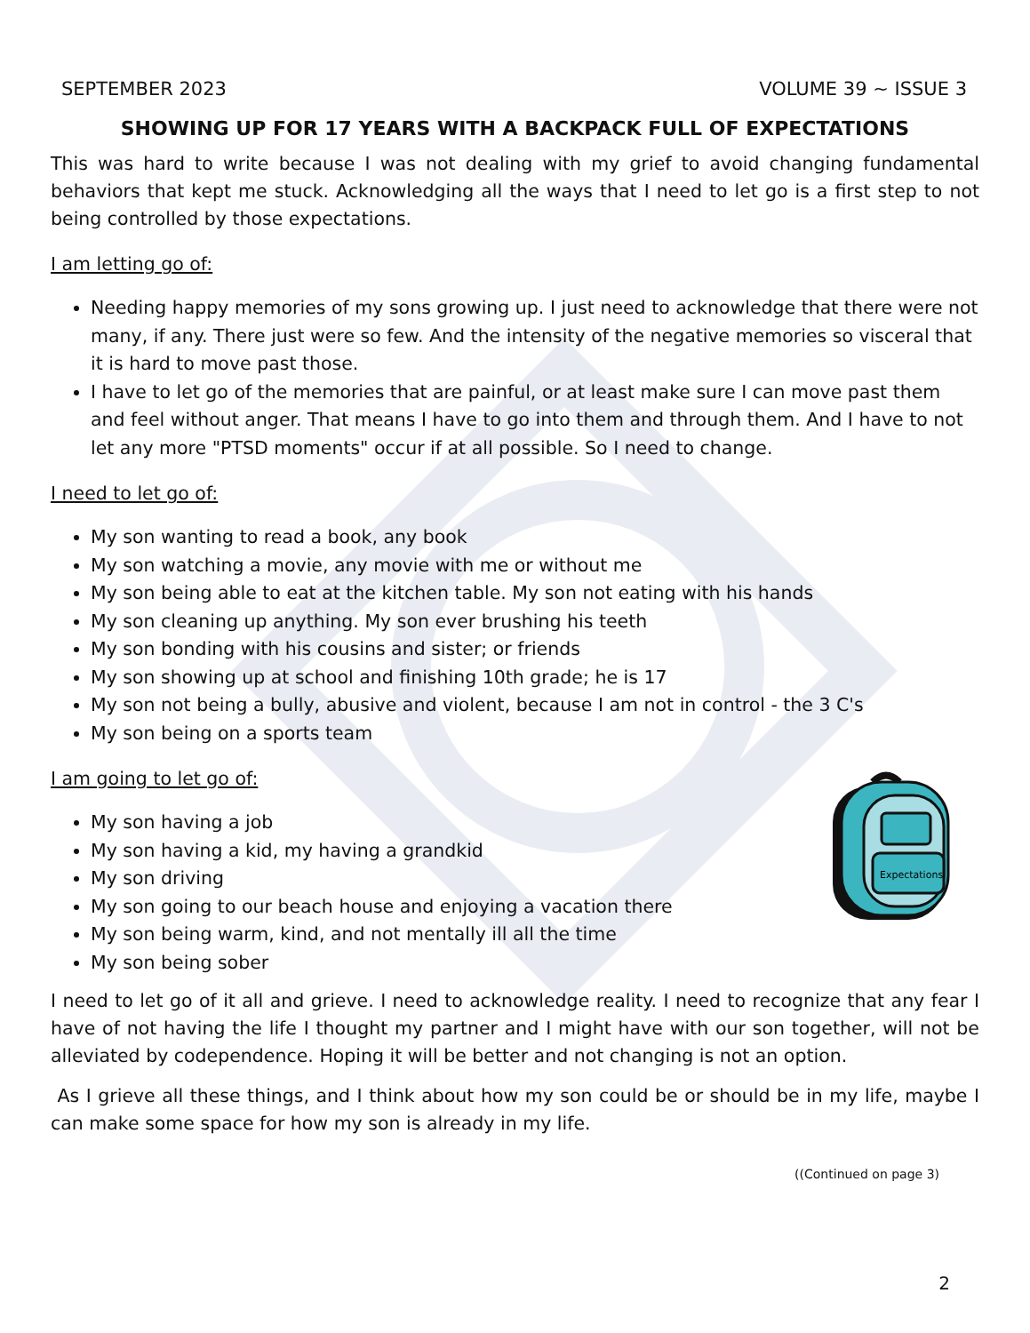SEPTEMBER 2023 VOLUME 39 ~ ISSUE 3
SHOWING UP FOR 17 YEARS WITH A BACKPACK FULL OF EXPECTATIONS
This was hard to write because I was not dealing with my grief to avoid changing fundamental behaviors that kept me stuck. Acknowledging all the ways that I need to let go is a first step to not being controlled by those expectations.
I am letting go of:
Needing happy memories of my sons growing up. I just need to acknowledge that there were not many, if any. There just were so few. And the intensity of the negative memories so visceral that it is hard to move past those.
I have to let go of the memories that are painful, or at least make sure I can move past them and feel without anger. That means I have to go into them and through them. And I have to not let any more "PTSD moments" occur if at all possible. So I need to change.
I need to let go of:
My son wanting to read a book, any book
My son watching a movie, any movie with me or without me
My son being able to eat at the kitchen table. My son not eating with his hands
My son cleaning up anything. My son ever brushing his teeth
My son bonding with his cousins and sister; or friends
My son showing up at school and finishing 10th grade; he is 17
My son not being a bully, abusive and violent, because I am not in control - the 3 C's
My son being on a sports team
I am going to let go of:
Expectations
My son having a job
My son having a kid, my having a grandkid
My son driving
My son going to our beach house and enjoying a vacation there
My son being warm, kind, and not mentally ill all the time
My son being sober
I need to let go of it all and grieve. I need to acknowledge reality. I need to recognize that any fear I have of not having the life I thought my partner and I might have with our son together, will not be alleviated by codependence. Hoping it will be better and not changing is not an option.
As I grieve all these things, and I think about how my son could be or should be in my life, maybe I can make some space for how my son is already in my life.
((Continued on page 3)
2